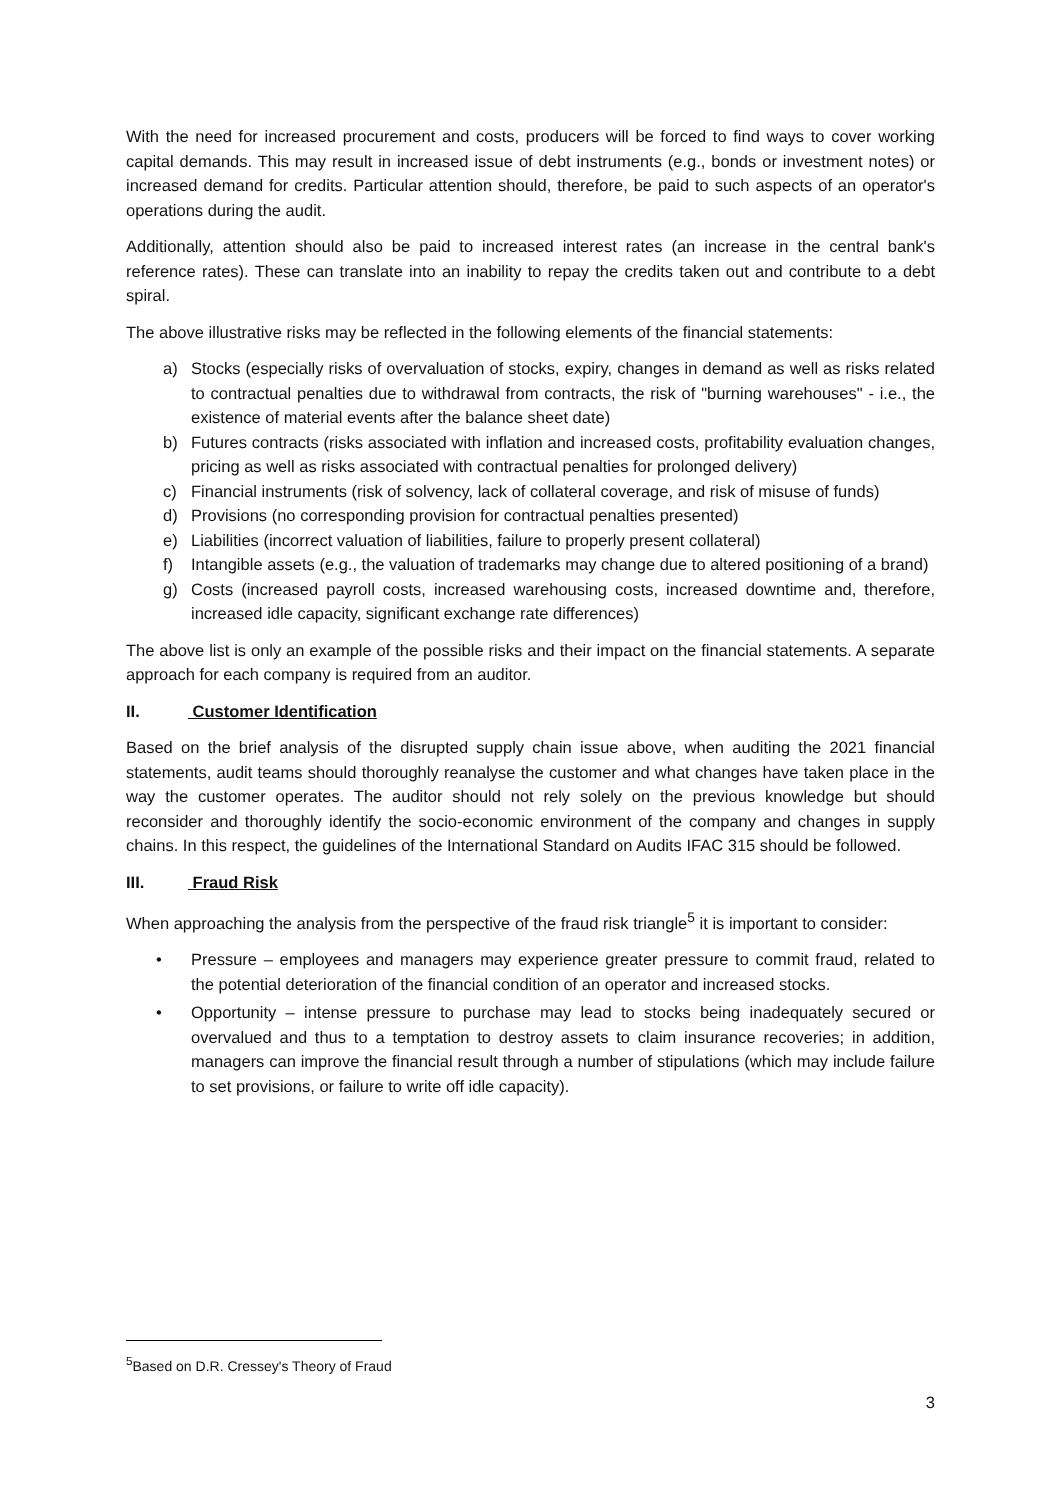With the need for increased procurement and costs, producers will be forced to find ways to cover working capital demands. This may result in increased issue of debt instruments (e.g., bonds or investment notes) or increased demand for credits. Particular attention should, therefore, be paid to such aspects of an operator's operations during the audit.
Additionally, attention should also be paid to increased interest rates (an increase in the central bank's reference rates). These can translate into an inability to repay the credits taken out and contribute to a debt spiral.
The above illustrative risks may be reflected in the following elements of the financial statements:
a) Stocks (especially risks of overvaluation of stocks, expiry, changes in demand as well as risks related to contractual penalties due to withdrawal from contracts, the risk of "burning warehouses" - i.e., the existence of material events after the balance sheet date)
b) Futures contracts (risks associated with inflation and increased costs, profitability evaluation changes, pricing as well as risks associated with contractual penalties for prolonged delivery)
c) Financial instruments (risk of solvency, lack of collateral coverage, and risk of misuse of funds)
d) Provisions (no corresponding provision for contractual penalties presented)
e) Liabilities (incorrect valuation of liabilities, failure to properly present collateral)
f) Intangible assets (e.g., the valuation of trademarks may change due to altered positioning of a brand)
g) Costs (increased payroll costs, increased warehousing costs, increased downtime and, therefore, increased idle capacity, significant exchange rate differences)
The above list is only an example of the possible risks and their impact on the financial statements. A separate approach for each company is required from an auditor.
II. Customer Identification
Based on the brief analysis of the disrupted supply chain issue above, when auditing the 2021 financial statements, audit teams should thoroughly reanalyse the customer and what changes have taken place in the way the customer operates. The auditor should not rely solely on the previous knowledge but should reconsider and thoroughly identify the socio-economic environment of the company and changes in supply chains. In this respect, the guidelines of the International Standard on Audits IFAC 315 should be followed.
III. Fraud Risk
When approaching the analysis from the perspective of the fraud risk triangle<sup>5</sup> it is important to consider:
• Pressure – employees and managers may experience greater pressure to commit fraud, related to the potential deterioration of the financial condition of an operator and increased stocks.
• Opportunity – intense pressure to purchase may lead to stocks being inadequately secured or overvalued and thus to a temptation to destroy assets to claim insurance recoveries; in addition, managers can improve the financial result through a number of stipulations (which may include failure to set provisions, or failure to write off idle capacity).
<sup>5</sup> Based on D.R. Cressey's Theory of Fraud
3